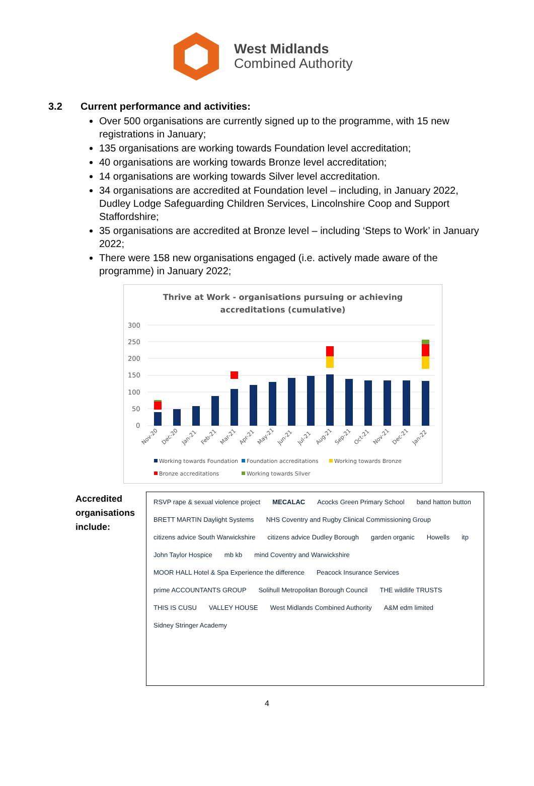West Midlands
Combined Authority
3.2 Current performance and activities:
Over 500 organisations are currently signed up to the programme, with 15 new registrations in January;
135 organisations are working towards Foundation level accreditation;
40 organisations are working towards Bronze level accreditation;
14 organisations are working towards Silver level accreditation.
34 organisations are accredited at Foundation level – including, in January 2022, Dudley Lodge Safeguarding Children Services, Lincolnshire Coop and Support Staffordshire;
35 organisations are accredited at Bronze level – including ‘Steps to Work’ in January 2022;
There were 158 new organisations engaged (i.e. actively made aware of the programme) in January 2022;
Thrive at Work - organisations pursuing or achieving
accreditations (cumulative)
300
250
200
150
100
50
0
Nov-20
Dec-20
Jan-21
Feb-21
Mar-21
Apr-21
May-21
Jun-21
Jul-21
Aug-21
Sep-21
Oct-21
Nov-21
Dec-21
Jan-22
Working towards Foundation
Foundation accreditations
Working towards Bronze
Bronze accreditations
Working towards Silver
Accredited organisations include:
RSVP rape & sexual violence project
MECALAC
Acocks Green Primary School
band hatton button
BRETT MARTIN Daylight Systems
NHS Coventry and Rugby Clinical Commissioning Group
citizens advice South Warwickshire
citizens advice Dudley Borough
garden organic
Howells
itp
John Taylor Hospice
mb kb
mind Coventry and Warwickshire
MOOR HALL Hotel & Spa Experience the difference
Peacock Insurance Services
prime ACCOUNTANTS GROUP
Solihull Metropolitan Borough Council
THE wildlife TRUSTS
THIS IS CUSU
VALLEY HOUSE
West Midlands Combined Authority
A&M edm limited
Sidney Stringer Academy
4